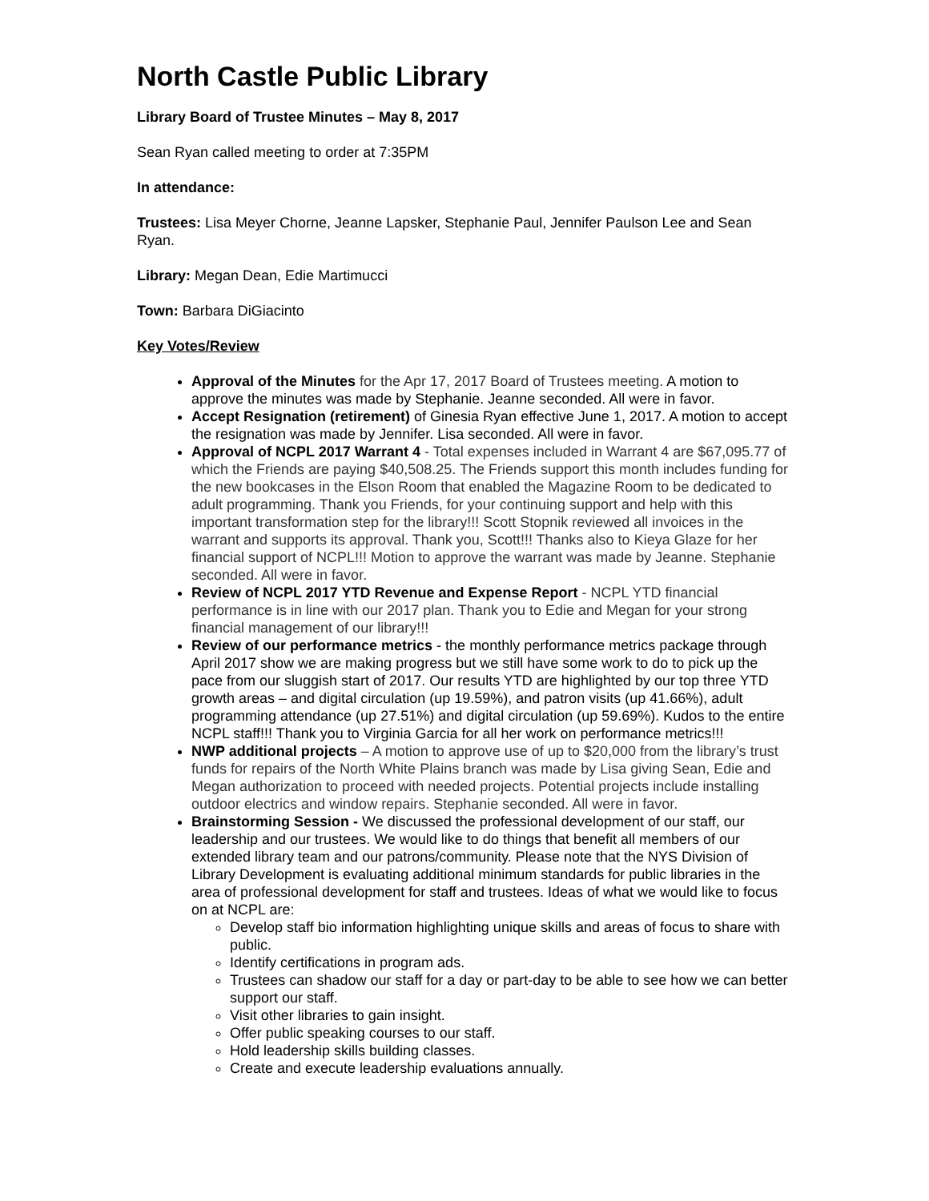North Castle Public Library
Library Board of Trustee Minutes – May 8, 2017
Sean Ryan called meeting to order at 7:35PM
In attendance:
Trustees: Lisa Meyer Chorne, Jeanne Lapsker, Stephanie Paul, Jennifer Paulson Lee and Sean Ryan.
Library: Megan Dean, Edie Martimucci
Town: Barbara DiGiacinto
Key Votes/Review
Approval of the Minutes for the Apr 17, 2017 Board of Trustees meeting. A motion to approve the minutes was made by Stephanie. Jeanne seconded. All were in favor.
Accept Resignation (retirement) of Ginesia Ryan effective June 1, 2017. A motion to accept the resignation was made by Jennifer. Lisa seconded. All were in favor.
Approval of NCPL 2017 Warrant 4 - Total expenses included in Warrant 4 are $67,095.77 of which the Friends are paying $40,508.25. The Friends support this month includes funding for the new bookcases in the Elson Room that enabled the Magazine Room to be dedicated to adult programming. Thank you Friends, for your continuing support and help with this important transformation step for the library!!! Scott Stopnik reviewed all invoices in the warrant and supports its approval. Thank you, Scott!!! Thanks also to Kieya Glaze for her financial support of NCPL!!! Motion to approve the warrant was made by Jeanne. Stephanie seconded. All were in favor.
Review of NCPL 2017 YTD Revenue and Expense Report - NCPL YTD financial performance is in line with our 2017 plan. Thank you to Edie and Megan for your strong financial management of our library!!!
Review of our performance metrics - the monthly performance metrics package through April 2017 show we are making progress but we still have some work to do to pick up the pace from our sluggish start of 2017. Our results YTD are highlighted by our top three YTD growth areas – and digital circulation (up 19.59%), and patron visits (up 41.66%), adult programming attendance (up 27.51%) and digital circulation (up 59.69%). Kudos to the entire NCPL staff!!! Thank you to Virginia Garcia for all her work on performance metrics!!!
NWP additional projects – A motion to approve use of up to $20,000 from the library’s trust funds for repairs of the North White Plains branch was made by Lisa giving Sean, Edie and Megan authorization to proceed with needed projects. Potential projects include installing outdoor electrics and window repairs. Stephanie seconded. All were in favor.
Brainstorming Session - We discussed the professional development of our staff, our leadership and our trustees. We would like to do things that benefit all members of our extended library team and our patrons/community. Please note that the NYS Division of Library Development is evaluating additional minimum standards for public libraries in the area of professional development for staff and trustees. Ideas of what we would like to focus on at NCPL are:
Develop staff bio information highlighting unique skills and areas of focus to share with public.
Identify certifications in program ads.
Trustees can shadow our staff for a day or part-day to be able to see how we can better support our staff.
Visit other libraries to gain insight.
Offer public speaking courses to our staff.
Hold leadership skills building classes.
Create and execute leadership evaluations annually.